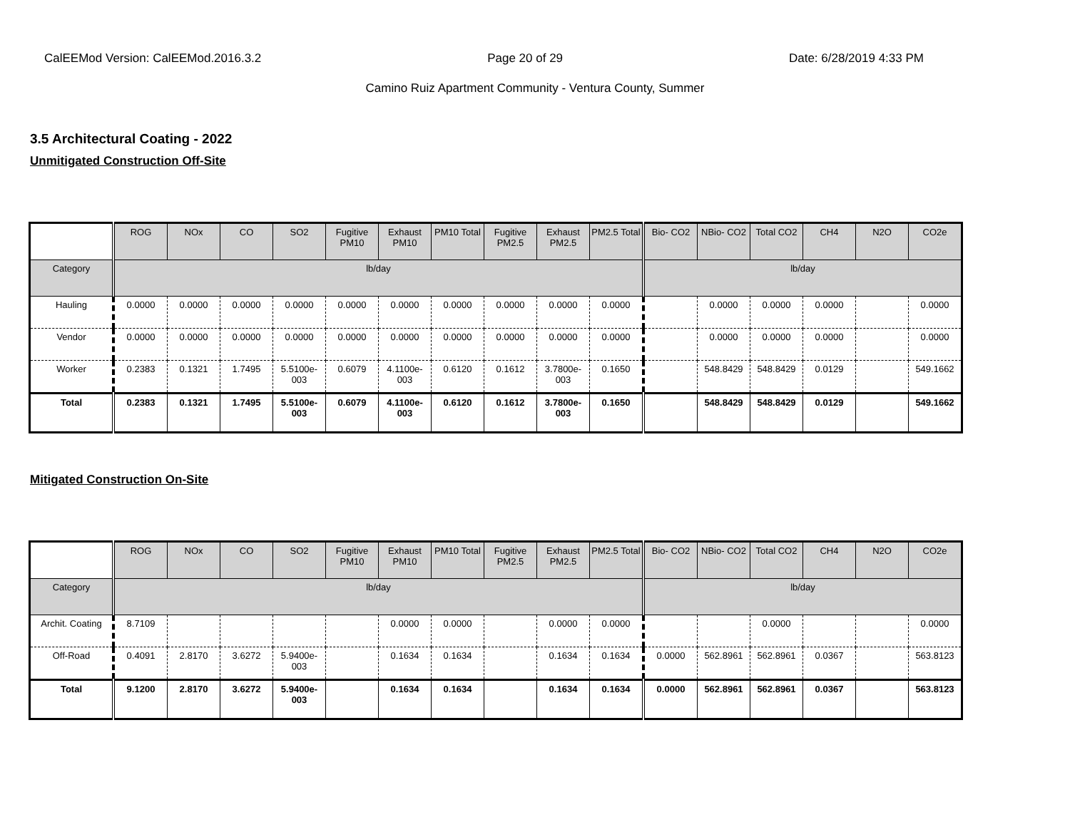CalEEMod Version: CalEEMod.2016.3.2 Page 20 of 29 Date: 6/28/2019 4:33 PM
Camino Ruiz Apartment Community - Ventura County, Summer
3.5 Architectural Coating - 2022
Unmitigated Construction Off-Site
| | ROG | NOx | CO | SO2 | Fugitive PM10 | Exhaust PM10 | PM10 Total | Fugitive PM2.5 | Exhaust PM2.5 | PM2.5 Total | Bio- CO2 | NBio- CO2 | Total CO2 | CH4 | N2O | CO2e |
| --- | --- | --- | --- | --- | --- | --- | --- | --- | --- | --- | --- | --- | --- | --- | --- | --- |
| Category | lb/day | | | | | | | | | | lb/day | | | | | |
| Hauling | 0.0000 | 0.0000 | 0.0000 | 0.0000 | 0.0000 | 0.0000 | 0.0000 | 0.0000 | 0.0000 | 0.0000 | | 0.0000 | 0.0000 | 0.0000 | | 0.0000 |
| Vendor | 0.0000 | 0.0000 | 0.0000 | 0.0000 | 0.0000 | 0.0000 | 0.0000 | 0.0000 | 0.0000 | 0.0000 | | 0.0000 | 0.0000 | 0.0000 | | 0.0000 |
| Worker | 0.2383 | 0.1321 | 1.7495 | 5.5100e-003 | 0.6079 | 4.1100e-003 | 0.6120 | 0.1612 | 3.7800e-003 | 0.1650 | | 548.8429 | 548.8429 | 0.0129 | | 549.1662 |
| Total | 0.2383 | 0.1321 | 1.7495 | 5.5100e-003 | 0.6079 | 4.1100e-003 | 0.6120 | 0.1612 | 3.7800e-003 | 0.1650 | | 548.8429 | 548.8429 | 0.0129 | | 549.1662 |
Mitigated Construction On-Site
| | ROG | NOx | CO | SO2 | Fugitive PM10 | Exhaust PM10 | PM10 Total | Fugitive PM2.5 | Exhaust PM2.5 | PM2.5 Total | Bio- CO2 | NBio- CO2 | Total CO2 | CH4 | N2O | CO2e |
| --- | --- | --- | --- | --- | --- | --- | --- | --- | --- | --- | --- | --- | --- | --- | --- | --- |
| Category | lb/day | | | | | | | | | | lb/day | | | | | |
| Archit. Coating | 8.7109 | | | | | 0.0000 | 0.0000 | | 0.0000 | 0.0000 | | | 0.0000 | | | 0.0000 |
| Off-Road | 0.4091 | 2.8170 | 3.6272 | 5.9400e-003 | | 0.1634 | 0.1634 | | 0.1634 | 0.1634 | 0.0000 | 562.8961 | 562.8961 | 0.0367 | | 563.8123 |
| Total | 9.1200 | 2.8170 | 3.6272 | 5.9400e-003 | | 0.1634 | 0.1634 | | 0.1634 | 0.1634 | 0.0000 | 562.8961 | 562.8961 | 0.0367 | | 563.8123 |